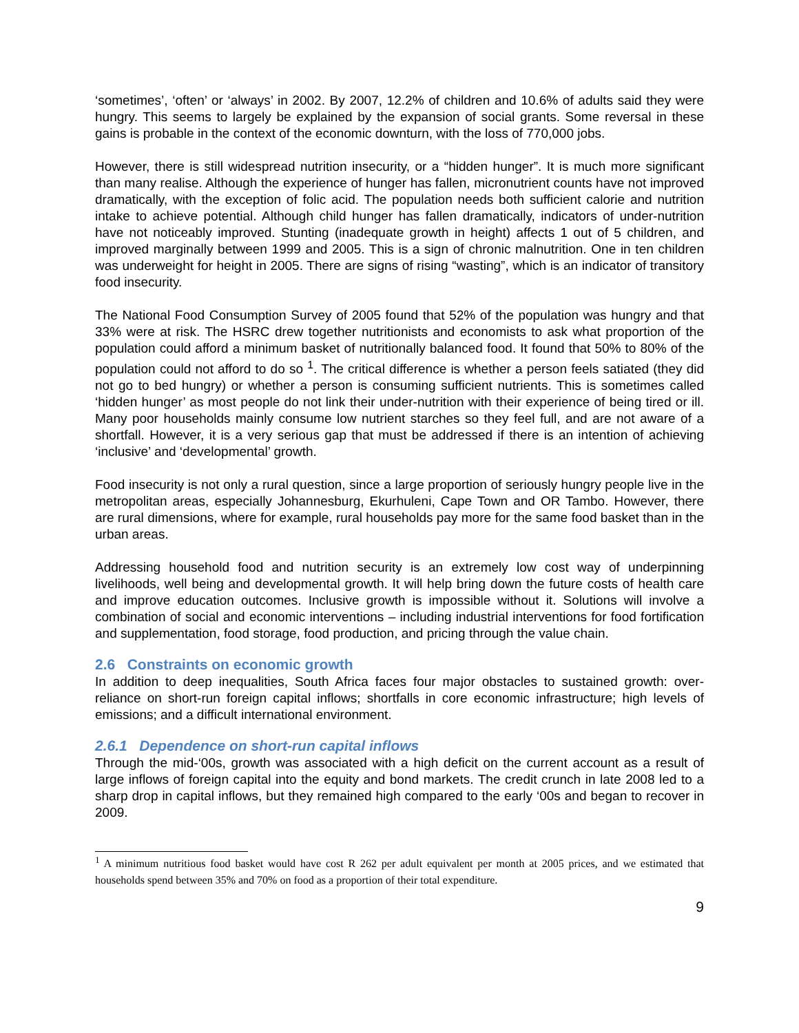‘sometimes’, ‘often’ or ‘always’ in 2002. By 2007, 12.2% of children and 10.6% of adults said they were hungry. This seems to largely be explained by the expansion of social grants. Some reversal in these gains is probable in the context of the economic downturn, with the loss of 770,000 jobs.
However, there is still widespread nutrition insecurity, or a “hidden hunger”. It is much more significant than many realise. Although the experience of hunger has fallen, micronutrient counts have not improved dramatically, with the exception of folic acid. The population needs both sufficient calorie and nutrition intake to achieve potential. Although child hunger has fallen dramatically, indicators of under-nutrition have not noticeably improved. Stunting (inadequate growth in height) affects 1 out of 5 children, and improved marginally between 1999 and 2005. This is a sign of chronic malnutrition. One in ten children was underweight for height in 2005. There are signs of rising “wasting”, which is an indicator of transitory food insecurity.
The National Food Consumption Survey of 2005 found that 52% of the population was hungry and that 33% were at risk. The HSRC drew together nutritionists and economists to ask what proportion of the population could afford a minimum basket of nutritionally balanced food. It found that 50% to 80% of the population could not afford to do so <sup>1</sup>. The critical difference is whether a person feels satiated (they did not go to bed hungry) or whether a person is consuming sufficient nutrients. This is sometimes called ‘hidden hunger’ as most people do not link their under-nutrition with their experience of being tired or ill. Many poor households mainly consume low nutrient starches so they feel full, and are not aware of a shortfall. However, it is a very serious gap that must be addressed if there is an intention of achieving ‘inclusive’ and ‘developmental’ growth.
Food insecurity is not only a rural question, since a large proportion of seriously hungry people live in the metropolitan areas, especially Johannesburg, Ekurhuleni, Cape Town and OR Tambo. However, there are rural dimensions, where for example, rural households pay more for the same food basket than in the urban areas.
Addressing household food and nutrition security is an extremely low cost way of underpinning livelihoods, well being and developmental growth. It will help bring down the future costs of health care and improve education outcomes. Inclusive growth is impossible without it. Solutions will involve a combination of social and economic interventions – including industrial interventions for food fortification and supplementation, food storage, food production, and pricing through the value chain.
2.6 Constraints on economic growth
In addition to deep inequalities, South Africa faces four major obstacles to sustained growth: over-reliance on short-run foreign capital inflows; shortfalls in core economic infrastructure; high levels of emissions; and a difficult international environment.
2.6.1 Dependence on short-run capital inflows
Through the mid-‘00s, growth was associated with a high deficit on the current account as a result of large inflows of foreign capital into the equity and bond markets. The credit crunch in late 2008 led to a sharp drop in capital inflows, but they remained high compared to the early ‘00s and began to recover in 2009.
<sup>1</sup> A minimum nutritious food basket would have cost R 262 per adult equivalent per month at 2005 prices, and we estimated that households spend between 35% and 70% on food as a proportion of their total expenditure.
9